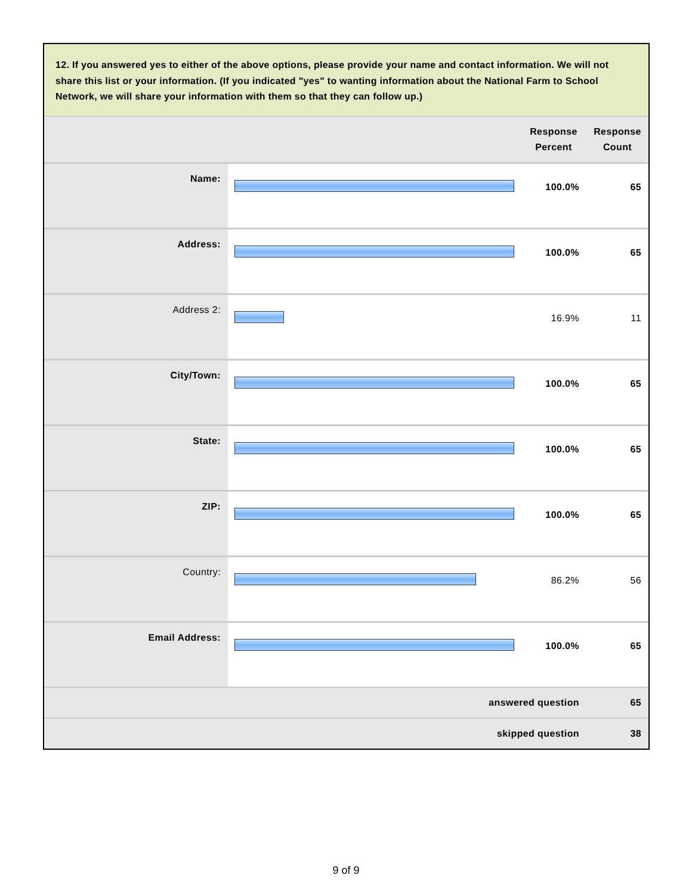12. If you answered yes to either of the above options, please provide your name and contact information. We will not share this list or your information. (If you indicated "yes" to wanting information about the National Farm to School Network, we will share your information with them so that they can follow up.)
| | | Response Percent | Response Count |
| --- | --- | --- | --- |
| Name: | | 100.0% | 65 |
| Address: | | 100.0% | 65 |
| Address 2: | | 16.9% | 11 |
| City/Town: | | 100.0% | 65 |
| State: | | 100.0% | 65 |
| ZIP: | | 100.0% | 65 |
| Country: | | 86.2% | 56 |
| Email Address: | | 100.0% | 65 |
| answered question | | | 65 |
| skipped question | | | 38 |
9 of 9